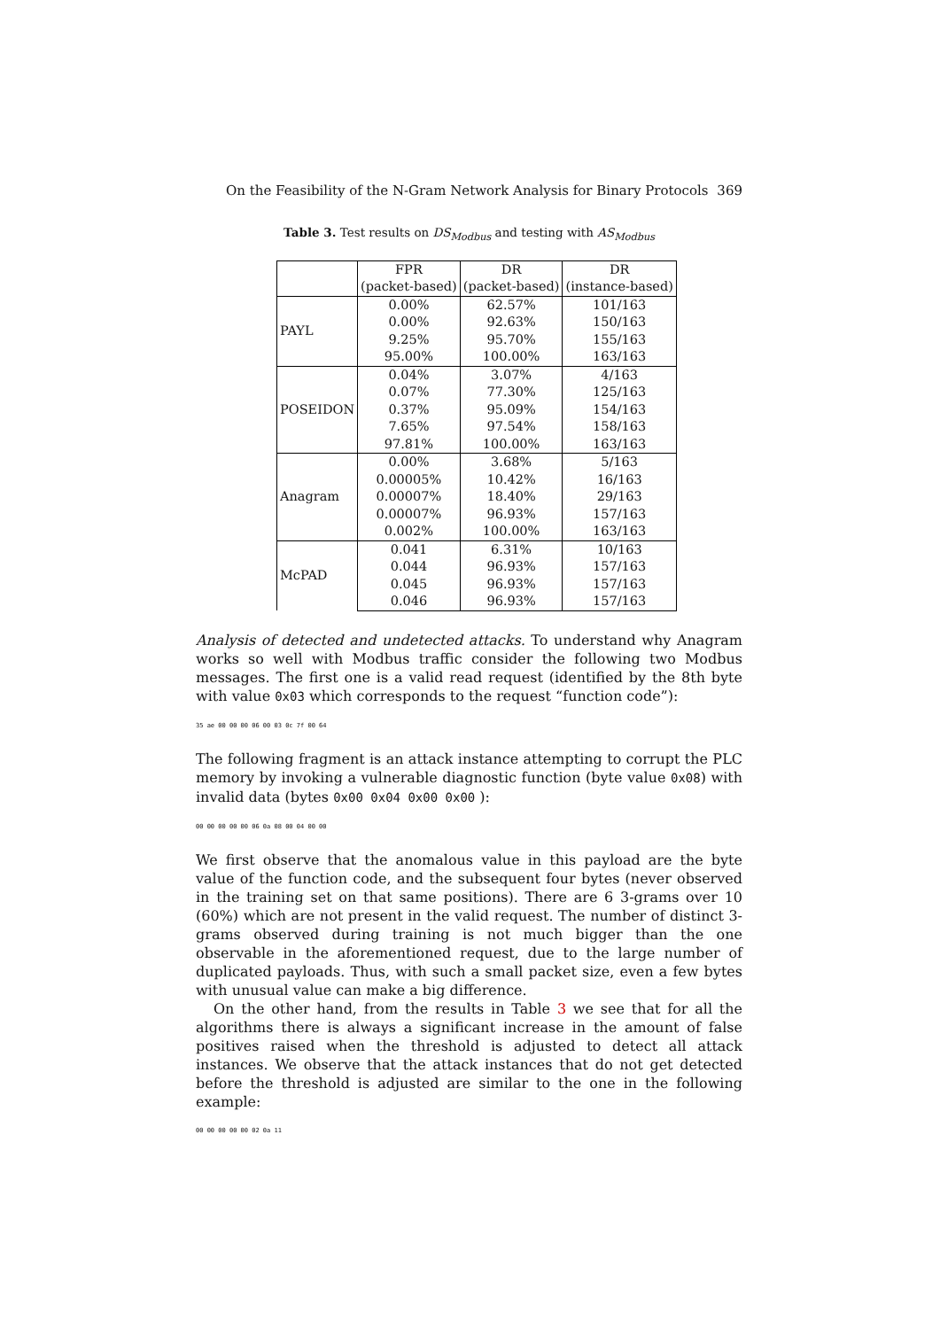On the Feasibility of the N-Gram Network Analysis for Binary Protocols 369
Table 3. Test results on DS<sub>Modbus</sub> and testing with AS<sub>Modbus</sub>
| | FPR | DR | DR |
| --- | --- | --- | --- |
| | (packet-based) | (packet-based) | (instance-based) |
| PAYL | 0.00% | 62.57% | 101/163 |
| | 0.00% | 92.63% | 150/163 |
| | 9.25% | 95.70% | 155/163 |
| | 95.00% | 100.00% | 163/163 |
| POSEIDON | 0.04% | 3.07% | 4/163 |
| | 0.07% | 77.30% | 125/163 |
| | 0.37% | 95.09% | 154/163 |
| | 7.65% | 97.54% | 158/163 |
| | 97.81% | 100.00% | 163/163 |
| Anagram | 0.00% | 3.68% | 5/163 |
| | 0.00005% | 10.42% | 16/163 |
| | 0.00007% | 18.40% | 29/163 |
| | 0.00007% | 96.93% | 157/163 |
| | 0.002% | 100.00% | 163/163 |
| McPAD | 0.041 | 6.31% | 10/163 |
| | 0.044 | 96.93% | 157/163 |
| | 0.045 | 96.93% | 157/163 |
| | 0.046 | 96.93% | 157/163 |
Analysis of detected and undetected attacks. To understand why Anagram works so well with Modbus traffic consider the following two Modbus messages. The first one is a valid read request (identified by the 8th byte with value 0x03 which corresponds to the request “function code”):
35 ae 00 00 00 06 00 03 0c 7f 00 64
The following fragment is an attack instance attempting to corrupt the PLC memory by invoking a vulnerable diagnostic function (byte value 0x08) with invalid data (bytes 0x00 0x04 0x00 0x00 ):
00 00 00 00 00 06 0a 08 00 04 00 00
We first observe that the anomalous value in this payload are the byte value of the function code, and the subsequent four bytes (never observed in the training set on that same positions). There are 6 3-grams over 10 (60%) which are not present in the valid request. The number of distinct 3-grams observed during training is not much bigger than the one observable in the aforementioned request, due to the large number of duplicated payloads. Thus, with such a small packet size, even a few bytes with unusual value can make a big difference.
On the other hand, from the results in Table 3 we see that for all the algorithms there is always a significant increase in the amount of false positives raised when the threshold is adjusted to detect all attack instances. We observe that the attack instances that do not get detected before the threshold is adjusted are similar to the one in the following example:
00 00 00 00 00 02 0a 11